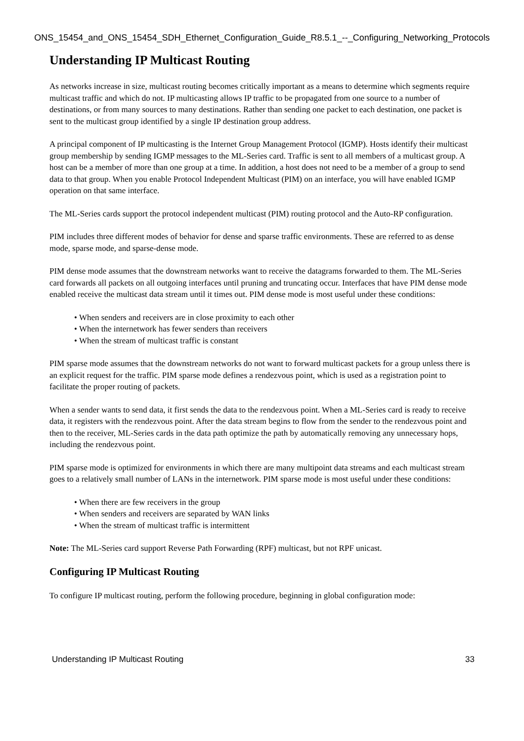ONS_15454_and_ONS_15454_SDH_Ethernet_Configuration_Guide_R8.5.1_--_Configuring_Networking_Protocols
Understanding IP Multicast Routing
As networks increase in size, multicast routing becomes critically important as a means to determine which segments require multicast traffic and which do not. IP multicasting allows IP traffic to be propagated from one source to a number of destinations, or from many sources to many destinations. Rather than sending one packet to each destination, one packet is sent to the multicast group identified by a single IP destination group address.
A principal component of IP multicasting is the Internet Group Management Protocol (IGMP). Hosts identify their multicast group membership by sending IGMP messages to the ML-Series card. Traffic is sent to all members of a multicast group. A host can be a member of more than one group at a time. In addition, a host does not need to be a member of a group to send data to that group. When you enable Protocol Independent Multicast (PIM) on an interface, you will have enabled IGMP operation on that same interface.
The ML-Series cards support the protocol independent multicast (PIM) routing protocol and the Auto-RP configuration.
PIM includes three different modes of behavior for dense and sparse traffic environments. These are referred to as dense mode, sparse mode, and sparse-dense mode.
PIM dense mode assumes that the downstream networks want to receive the datagrams forwarded to them. The ML-Series card forwards all packets on all outgoing interfaces until pruning and truncating occur. Interfaces that have PIM dense mode enabled receive the multicast data stream until it times out. PIM dense mode is most useful under these conditions:
• When senders and receivers are in close proximity to each other
• When the internetwork has fewer senders than receivers
• When the stream of multicast traffic is constant
PIM sparse mode assumes that the downstream networks do not want to forward multicast packets for a group unless there is an explicit request for the traffic. PIM sparse mode defines a rendezvous point, which is used as a registration point to facilitate the proper routing of packets.
When a sender wants to send data, it first sends the data to the rendezvous point. When a ML-Series card is ready to receive data, it registers with the rendezvous point. After the data stream begins to flow from the sender to the rendezvous point and then to the receiver, ML-Series cards in the data path optimize the path by automatically removing any unnecessary hops, including the rendezvous point.
PIM sparse mode is optimized for environments in which there are many multipoint data streams and each multicast stream goes to a relatively small number of LANs in the internetwork. PIM sparse mode is most useful under these conditions:
• When there are few receivers in the group
• When senders and receivers are separated by WAN links
• When the stream of multicast traffic is intermittent
Note: The ML-Series card support Reverse Path Forwarding (RPF) multicast, but not RPF unicast.
Configuring IP Multicast Routing
To configure IP multicast routing, perform the following procedure, beginning in global configuration mode:
Understanding IP Multicast Routing 33